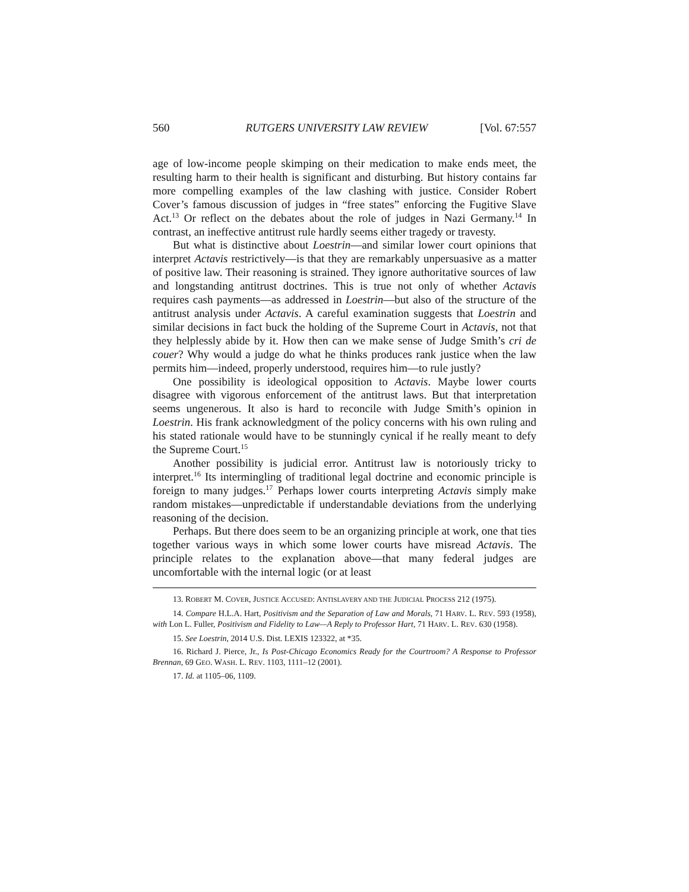560 RUTGERS UNIVERSITY LAW REVIEW [Vol. 67:557
age of low-income people skimping on their medication to make ends meet, the resulting harm to their health is significant and disturbing. But history contains far more compelling examples of the law clashing with justice. Consider Robert Cover’s famous discussion of judges in “free states” enforcing the Fugitive Slave Act.<sup>13</sup> Or reflect on the debates about the role of judges in Nazi Germany.<sup>14</sup> In contrast, an ineffective antitrust rule hardly seems either tragedy or travesty.
But what is distinctive about Loestrin—and similar lower court opinions that interpret Actavis restrictively—is that they are remarkably unpersuasive as a matter of positive law. Their reasoning is strained. They ignore authoritative sources of law and longstanding antitrust doctrines. This is true not only of whether Actavis requires cash payments—as addressed in Loestrin—but also of the structure of the antitrust analysis under Actavis. A careful examination suggests that Loestrin and similar decisions in fact buck the holding of the Supreme Court in Actavis, not that they helplessly abide by it. How then can we make sense of Judge Smith’s cri de couer? Why would a judge do what he thinks produces rank justice when the law permits him—indeed, properly understood, requires him—to rule justly?
One possibility is ideological opposition to Actavis. Maybe lower courts disagree with vigorous enforcement of the antitrust laws. But that interpretation seems ungenerous. It also is hard to reconcile with Judge Smith’s opinion in Loestrin. His frank acknowledgment of the policy concerns with his own ruling and his stated rationale would have to be stunningly cynical if he really meant to defy the Supreme Court.<sup>15</sup>
Another possibility is judicial error. Antitrust law is notoriously tricky to interpret.<sup>16</sup> Its intermingling of traditional legal doctrine and economic principle is foreign to many judges.<sup>17</sup> Perhaps lower courts interpreting Actavis simply make random mistakes—unpredictable if understandable deviations from the underlying reasoning of the decision.
Perhaps. But there does seem to be an organizing principle at work, one that ties together various ways in which some lower courts have misread Actavis. The principle relates to the explanation above—that many federal judges are uncomfortable with the internal logic (or at least
13. ROBERT M. COVER, JUSTICE ACCUSED: ANTISLAVERY AND THE JUDICIAL PROCESS 212 (1975).
14. Compare H.L.A. Hart, Positivism and the Separation of Law and Morals, 71 HARV. L. REV. 593 (1958), with Lon L. Fuller, Positivism and Fidelity to Law—A Reply to Professor Hart, 71 HARV. L. REV. 630 (1958).
15. See Loestrin, 2014 U.S. Dist. LEXIS 123322, at *35.
16. Richard J. Pierce, Jr., Is Post-Chicago Economics Ready for the Courtroom? A Response to Professor Brennan, 69 GEO. WASH. L. REV. 1103, 1111–12 (2001).
17. Id. at 1105–06, 1109.